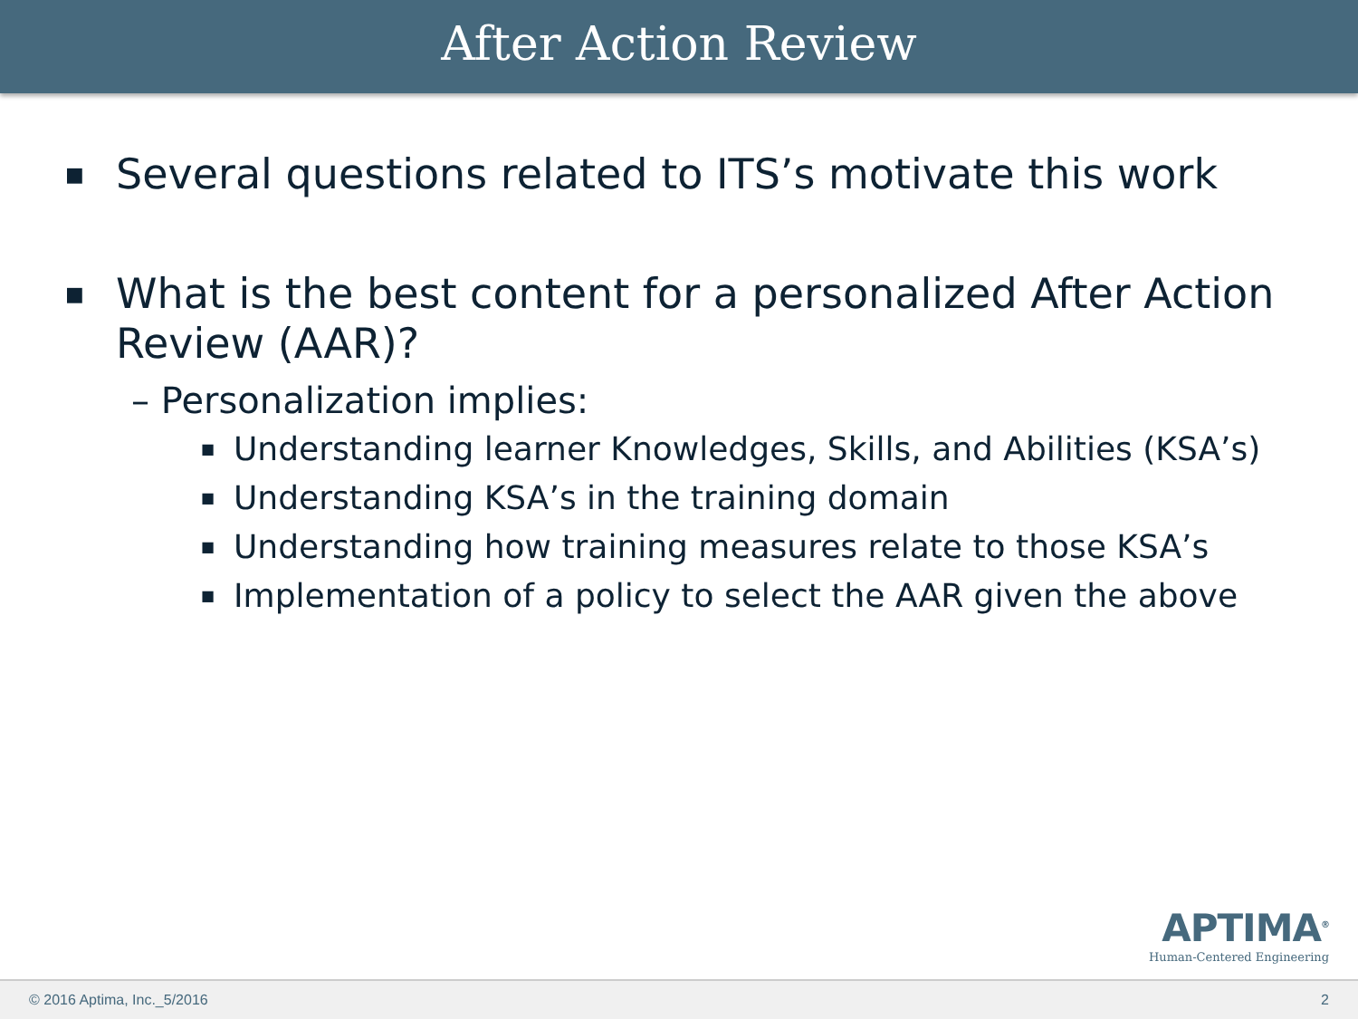After Action Review
■ Several questions related to ITS’s motivate this work
■ What is the best content for a personalized After Action Review (AAR)?
– Personalization implies:
■ Understanding learner Knowledges, Skills, and Abilities (KSA’s)
■ Understanding KSA’s in the training domain
■ Understanding how training measures relate to those KSA’s
■ Implementation of a policy to select the AAR given the above
APTIMA<sup>®</sup>
Human-Centered Engineering
© 2016 Aptima, Inc._5/2016 2